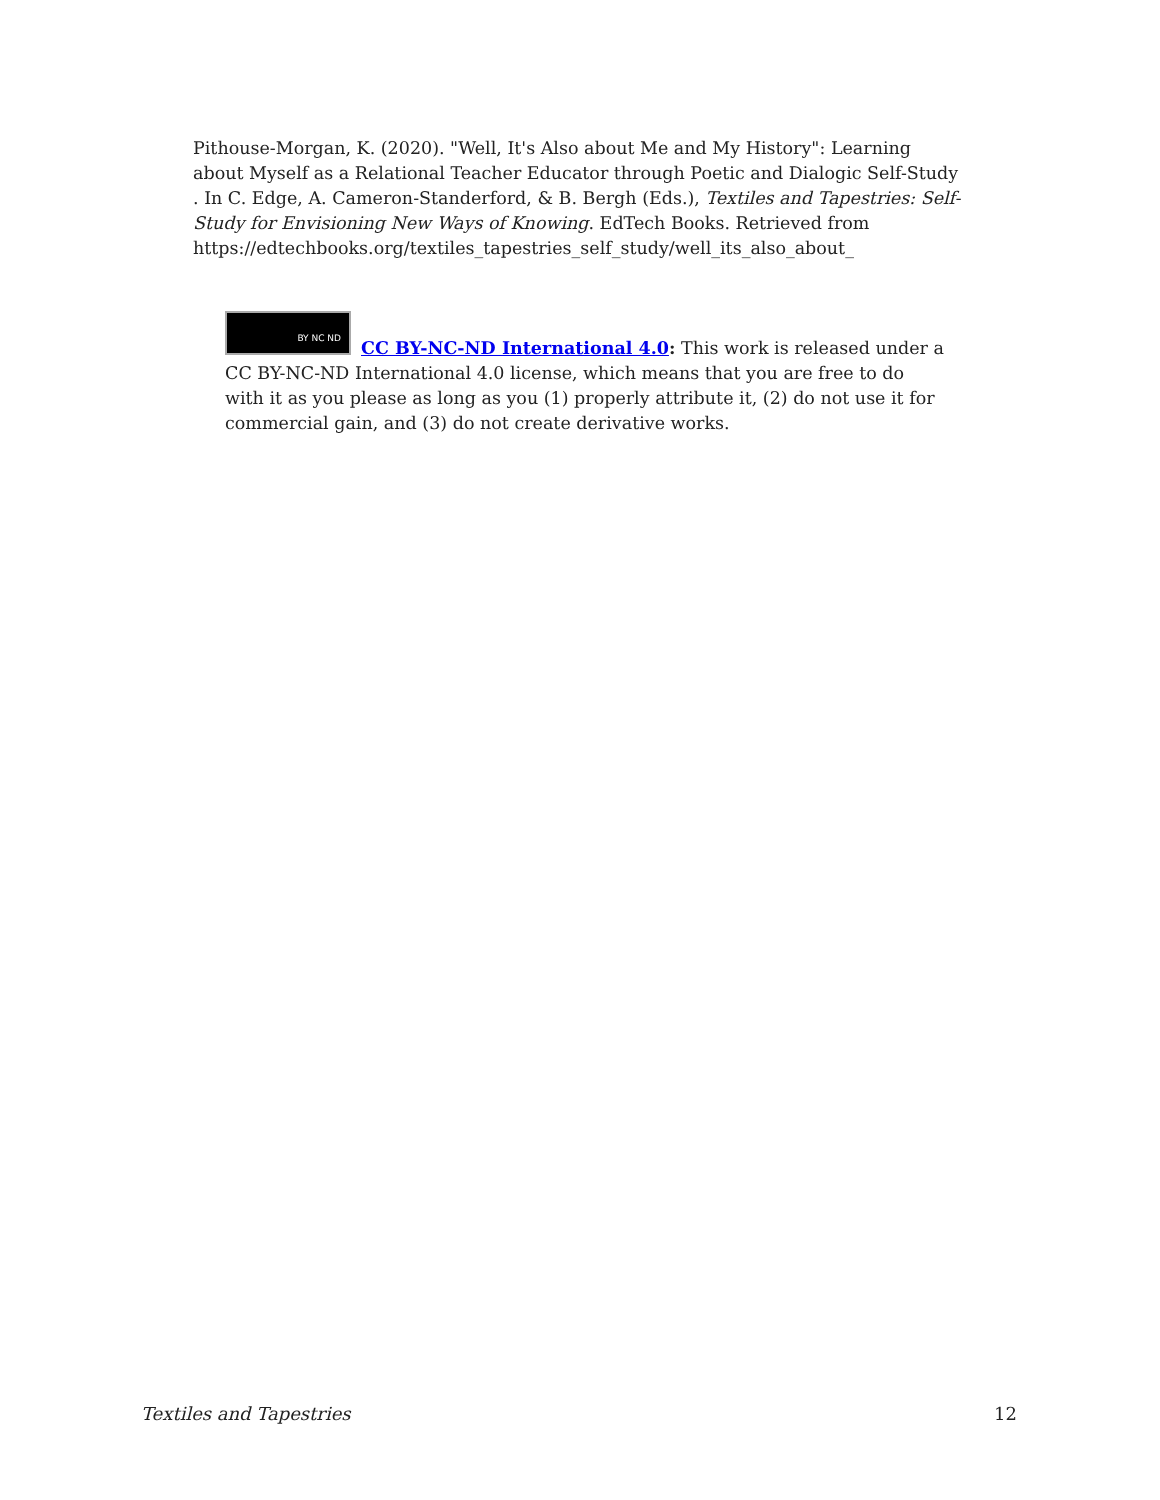Pithouse-Morgan, K. (2020). "Well, It's Also about Me and My History": Learning about Myself as a Relational Teacher Educator through Poetic and Dialogic Self-Study . In C. Edge, A. Cameron-Standerford, & B. Bergh (Eds.), Textiles and Tapestries: Self-Study for Envisioning New Ways of Knowing. EdTech Books. Retrieved from https://edtechbooks.org/textiles_tapestries_self_study/well_its_also_about_
BY NC ND
CC BY-NC-ND International 4.0: This work is released under a CC BY-NC-ND International 4.0 license, which means that you are free to do with it as you please as long as you (1) properly attribute it, (2) do not use it for commercial gain, and (3) do not create derivative works.
Textiles and Tapestries 12